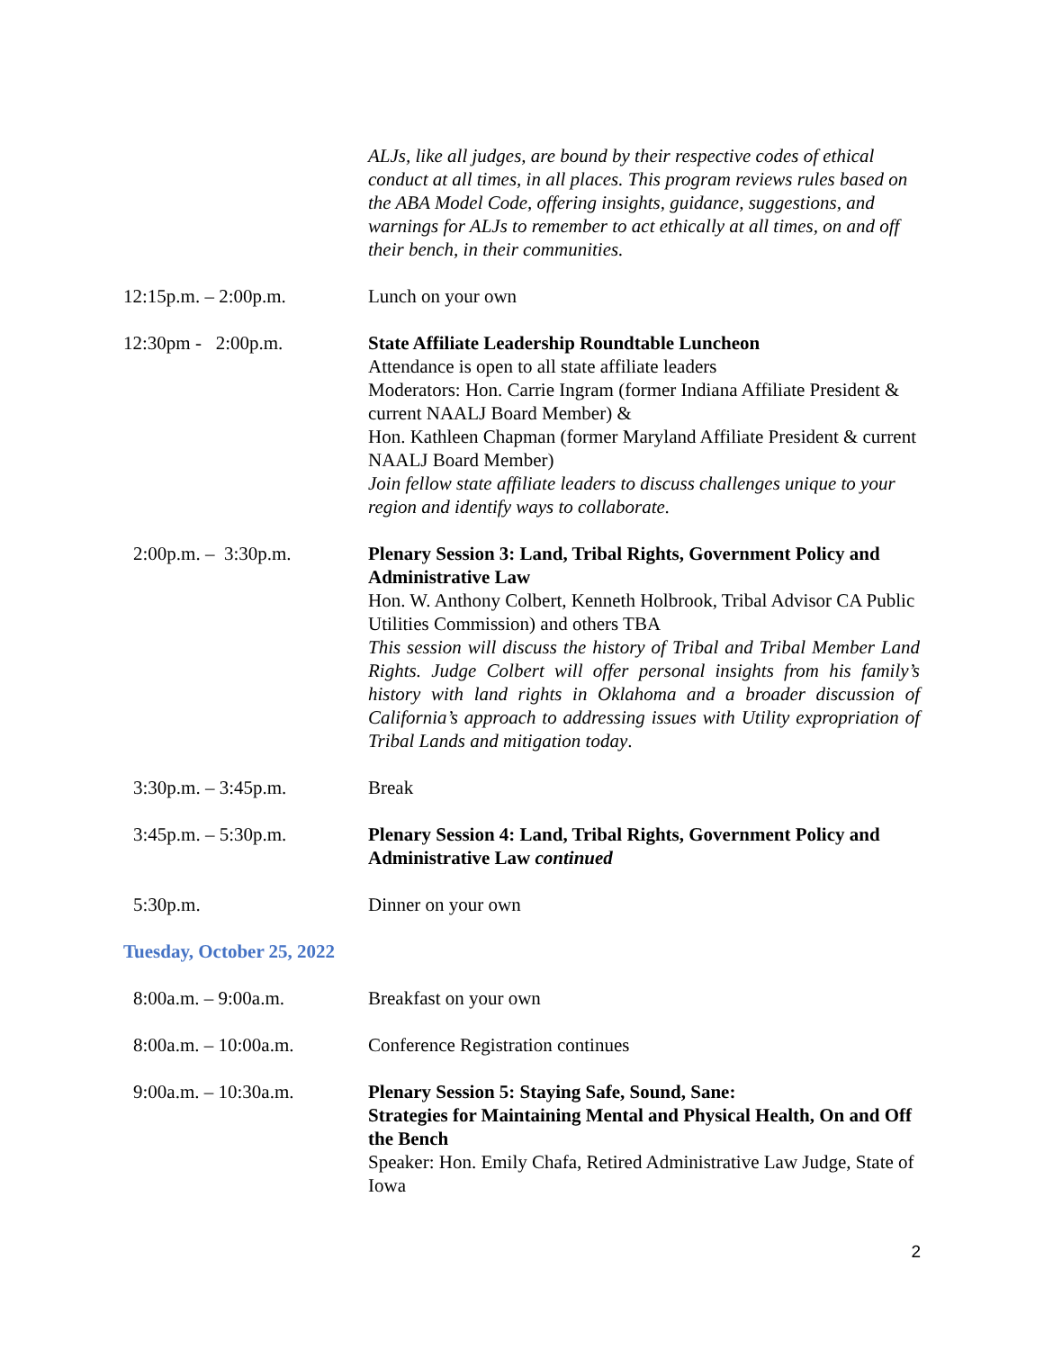ALJs, like all judges, are bound by their respective codes of ethical conduct at all times, in all places. This program reviews rules based on the ABA Model Code, offering insights, guidance, suggestions, and warnings for ALJs to remember to act ethically at all times, on and off their bench, in their communities.
12:15p.m. – 2:00p.m. Lunch on your own
12:30pm - 2:00p.m. State Affiliate Leadership Roundtable Luncheon
Attendance is open to all state affiliate leaders
Moderators: Hon. Carrie Ingram (former Indiana Affiliate President & current NAALJ Board Member) &
Hon. Kathleen Chapman (former Maryland Affiliate President & current NAALJ Board Member)
Join fellow state affiliate leaders to discuss challenges unique to your region and identify ways to collaborate.
2:00p.m. – 3:30p.m. Plenary Session 3: Land, Tribal Rights, Government Policy and Administrative Law
Hon. W. Anthony Colbert, Kenneth Holbrook, Tribal Advisor CA Public Utilities Commission) and others TBA
This session will discuss the history of Tribal and Tribal Member Land Rights. Judge Colbert will offer personal insights from his family’s history with land rights in Oklahoma and a broader discussion of California’s approach to addressing issues with Utility expropriation of Tribal Lands and mitigation today.
3:30p.m. – 3:45p.m. Break
3:45p.m. – 5:30p.m. Plenary Session 4: Land, Tribal Rights, Government Policy and Administrative Law continued
5:30p.m. Dinner on your own
Tuesday, October 25, 2022
8:00a.m. – 9:00a.m. Breakfast on your own
8:00a.m. – 10:00a.m. Conference Registration continues
9:00a.m. – 10:30a.m. Plenary Session 5: Staying Safe, Sound, Sane:
Strategies for Maintaining Mental and Physical Health, On and Off the Bench
Speaker: Hon. Emily Chafa, Retired Administrative Law Judge, State of Iowa
2